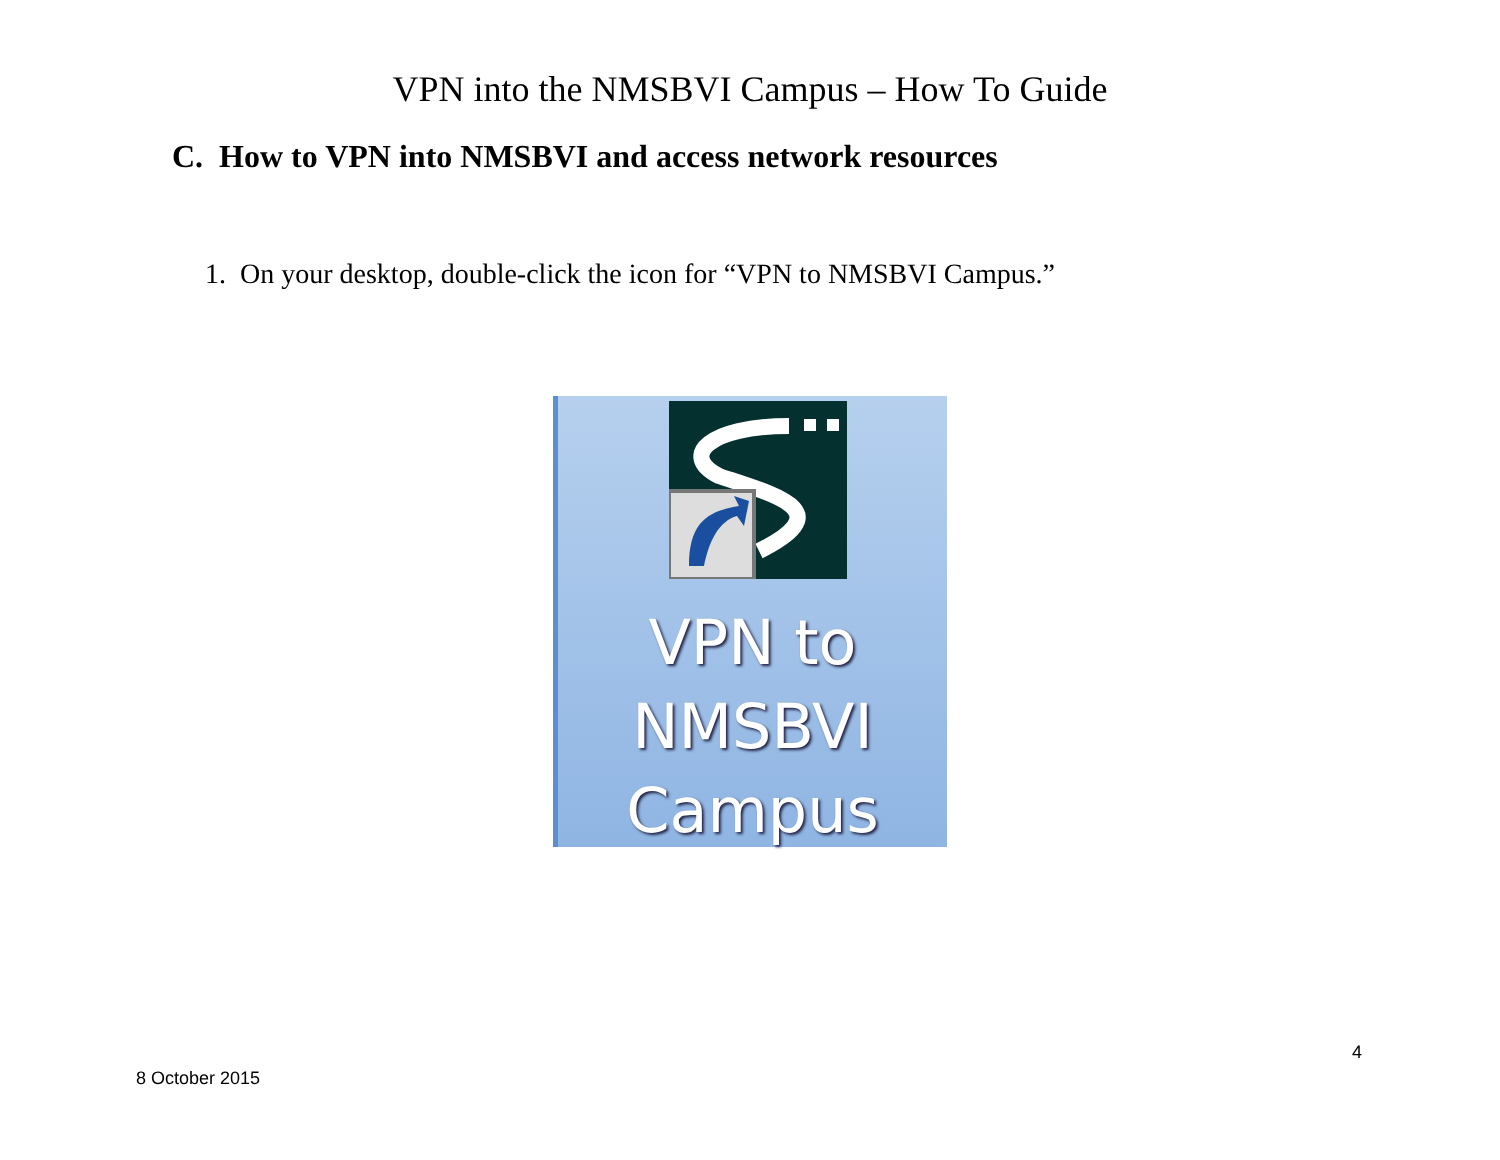VPN into the NMSBVI Campus – How To Guide
C. How to VPN into NMSBVI and access network resources
1. On your desktop, double-click the icon for “VPN to NMSBVI Campus.”
VPN to
NMSBVI
Campus
4
8 October 2015